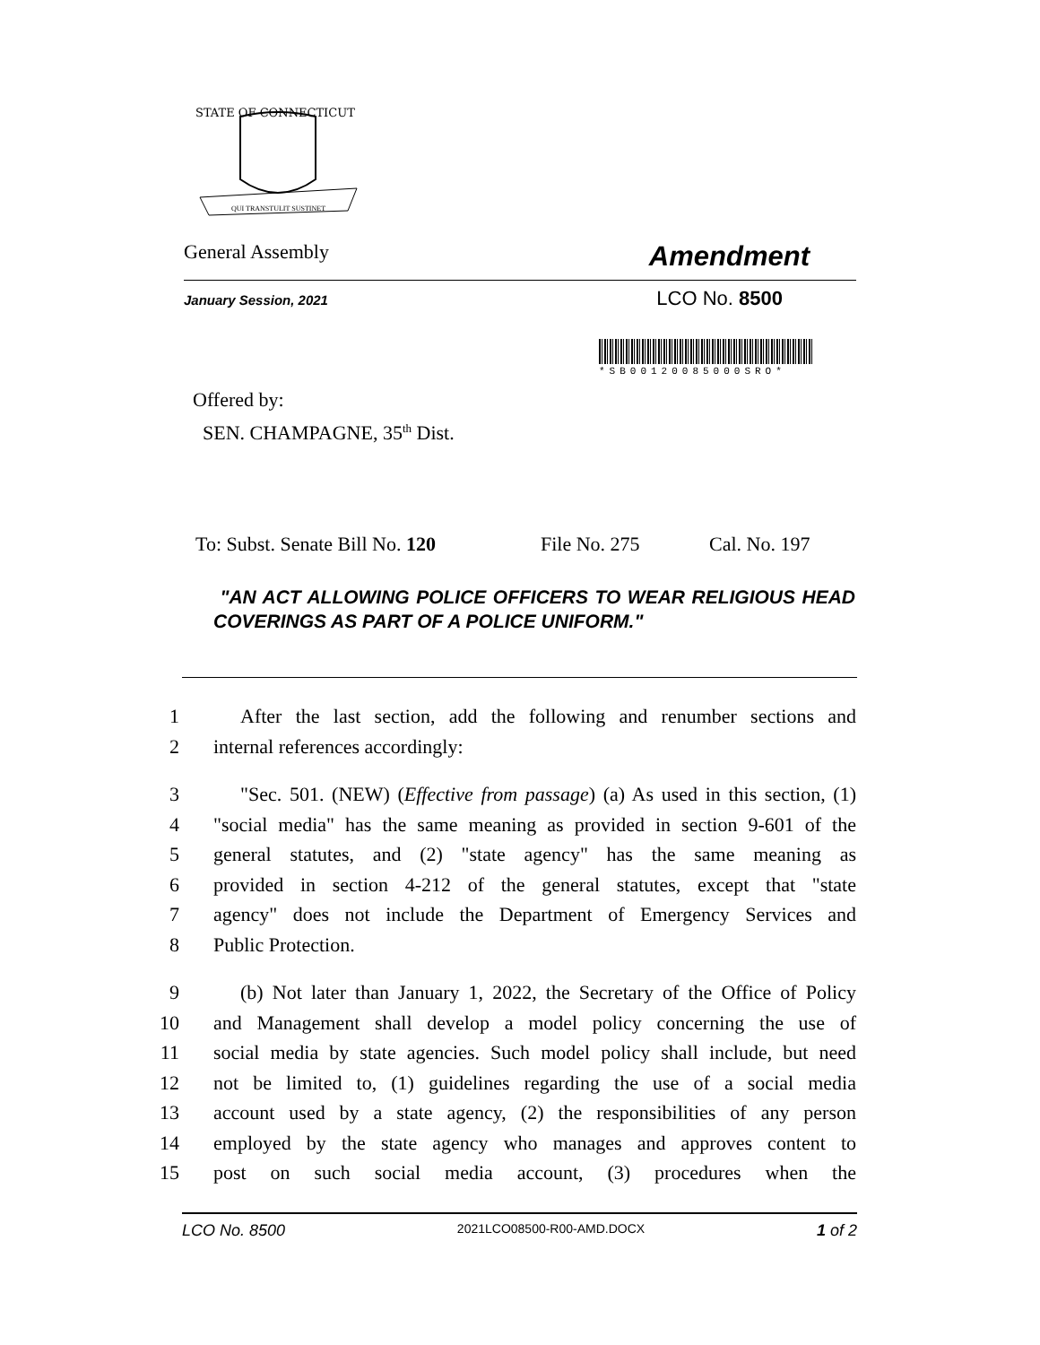STATE OF CONNECTICUT
QUI TRANSTULIT SUSTINET
General Assembly Amendment
January Session, 2021 LCO No. 8500
*SB00120085000SRO*
Offered by:
SEN. CHAMPAGNE, 35<sup>th</sup> Dist.
To: Subst. Senate Bill No. 120 File No. 275 Cal. No. 197
"AN ACT ALLOWING POLICE OFFICERS TO WEAR RELIGIOUS HEAD COVERINGS AS PART OF A POLICE UNIFORM."
1 After the last section, add the following and renumber sections and
2 internal references accordingly:
3 "Sec. 501. (NEW) (Effective from passage) (a) As used in this section, (1)
4 "social media" has the same meaning as provided in section 9-601 of the
5 general statutes, and (2) "state agency" has the same meaning as
6 provided in section 4-212 of the general statutes, except that "state
7 agency" does not include the Department of Emergency Services and
8 Public Protection.
9 (b) Not later than January 1, 2022, the Secretary of the Office of Policy
10 and Management shall develop a model policy concerning the use of
11 social media by state agencies. Such model policy shall include, but need
12 not be limited to, (1) guidelines regarding the use of a social media
13 account used by a state agency, (2) the responsibilities of any person
14 employed by the state agency who manages and approves content to
15 post on such social media account, (3) procedures when the
LCO No. 8500 2021LCO08500-R00-AMD.DOCX 1 of 2